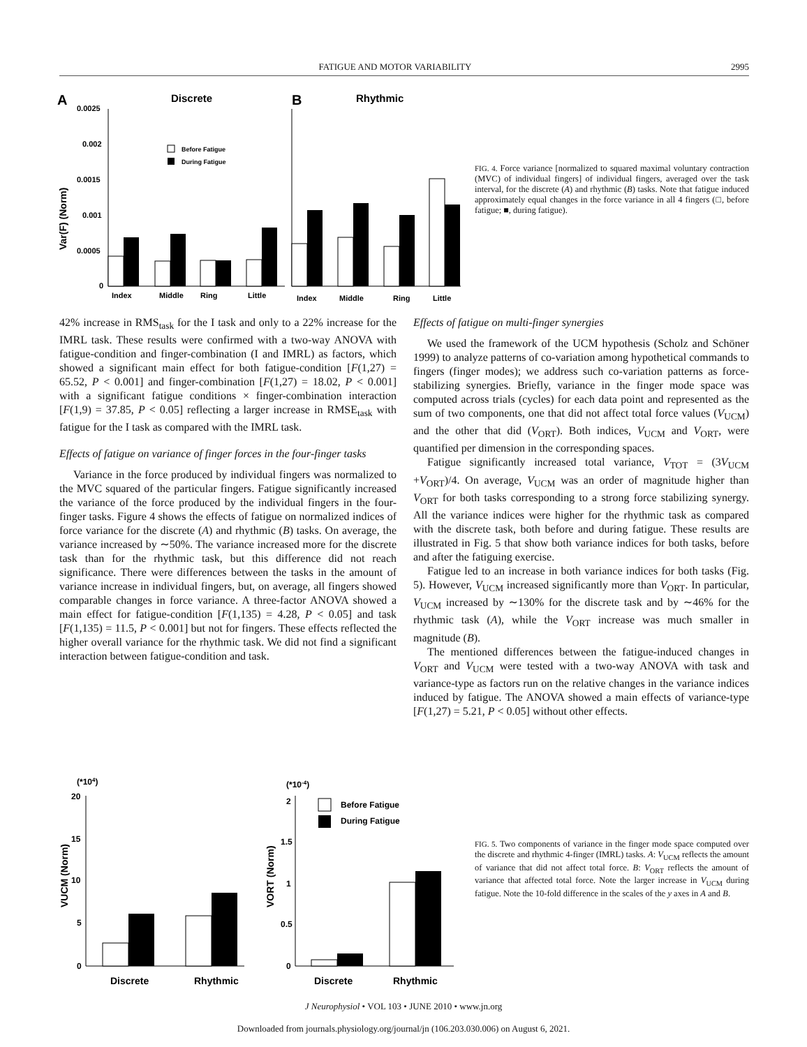FATIGUE AND MOTOR VARIABILITY 2995
A
Discrete
B
Rhythmic
0.0025
0.002
0.0015
0.001
0.0005
0
Var(F) (Norm)
Before Fatigue
During Fatigue
Index
Middle
Ring
Little
Index
Middle
Ring
Little
FIG. 4. Force variance [normalized to squared maximal voluntary contraction (MVC) of individual fingers] of individual fingers, averaged over the task interval, for the discrete (A) and rhythmic (B) tasks. Note that fatigue induced approximately equal changes in the force variance in all 4 fingers (□, before fatigue; ■, during fatigue).
42% increase in RMS<sub>task</sub> for the I task and only to a 22% increase for the IMRL task. These results were confirmed with a two-way ANOVA with fatigue-condition and finger-combination (I and IMRL) as factors, which showed a significant main effect for both fatigue-condition [F(1,27) = 65.52, P < 0.001] and finger-combination [F(1,27) = 18.02, P < 0.001] with a significant fatigue conditions × finger-combination interaction [F(1,9) = 37.85, P < 0.05] reflecting a larger increase in RMSE<sub>task</sub> with fatigue for the I task as compared with the IMRL task.
Effects of fatigue on variance of finger forces in the four-finger tasks
Variance in the force produced by individual fingers was normalized to the MVC squared of the particular fingers. Fatigue significantly increased the variance of the force produced by the individual fingers in the four-finger tasks. Figure 4 shows the effects of fatigue on normalized indices of force variance for the discrete (A) and rhythmic (B) tasks. On average, the variance increased by ∼50%. The variance increased more for the discrete task than for the rhythmic task, but this difference did not reach significance. There were differences between the tasks in the amount of variance increase in individual fingers, but, on average, all fingers showed comparable changes in force variance. A three-factor ANOVA showed a main effect for fatigue-condition [F(1,135) = 4.28, P < 0.05] and task [F(1,135) = 11.5, P < 0.001] but not for fingers. These effects reflected the higher overall variance for the rhythmic task. We did not find a significant interaction between fatigue-condition and task.
Effects of fatigue on multi-finger synergies
We used the framework of the UCM hypothesis (Scholz and Schöner 1999) to analyze patterns of co-variation among hypothetical commands to fingers (finger modes); we address such co-variation patterns as force-stabilizing synergies. Briefly, variance in the finger mode space was computed across trials (cycles) for each data point and represented as the sum of two components, one that did not affect total force values (V<sub>UCM</sub>) and the other that did (V<sub>ORT</sub>). Both indices, V<sub>UCM</sub> and V<sub>ORT</sub>, were quantified per dimension in the corresponding spaces.
Fatigue significantly increased total variance, V<sub>TOT</sub> = (3V<sub>UCM</sub> +V<sub>ORT</sub>)/4. On average, V<sub>UCM</sub> was an order of magnitude higher than V<sub>ORT</sub> for both tasks corresponding to a strong force stabilizing synergy. All the variance indices were higher for the rhythmic task as compared with the discrete task, both before and during fatigue. These results are illustrated in Fig. 5 that show both variance indices for both tasks, before and after the fatiguing exercise.
Fatigue led to an increase in both variance indices for both tasks (Fig. 5). However, V<sub>UCM</sub> increased significantly more than V<sub>ORT</sub>. In particular, V<sub>UCM</sub> increased by ∼130% for the discrete task and by ∼46% for the rhythmic task (A), while the V<sub>ORT</sub> increase was much smaller in magnitude (B).
The mentioned differences between the fatigue-induced changes in V<sub>ORT</sub> and V<sub>UCM</sub> were tested with a two-way ANOVA with task and variance-type as factors run on the relative changes in the variance indices induced by fatigue. The ANOVA showed a main effects of variance-type [F(1,27) = 5.21, P < 0.05] without other effects.
(*104)
(*10-4)
20
15
10
5
0
VUCM (Norm)
2
1.5
1
0.5
0
VORT (Norm)
Before Fatigue
During Fatigue
Discrete
Rhythmic
Discrete
Rhythmic
FIG. 5. Two components of variance in the finger mode space computed over the discrete and rhythmic 4-finger (IMRL) tasks. A: V<sub>UCM</sub> reflects the amount of variance that did not affect total force. B: V<sub>ORT</sub> reflects the amount of variance that affected total force. Note the larger increase in V<sub>UCM</sub> during fatigue. Note the 10-fold difference in the scales of the y axes in A and B.
J Neurophysiol • VOL 103 • JUNE 2010 • www.jn.org
Downloaded from journals.physiology.org/journal/jn (106.203.030.006) on August 6, 2021.